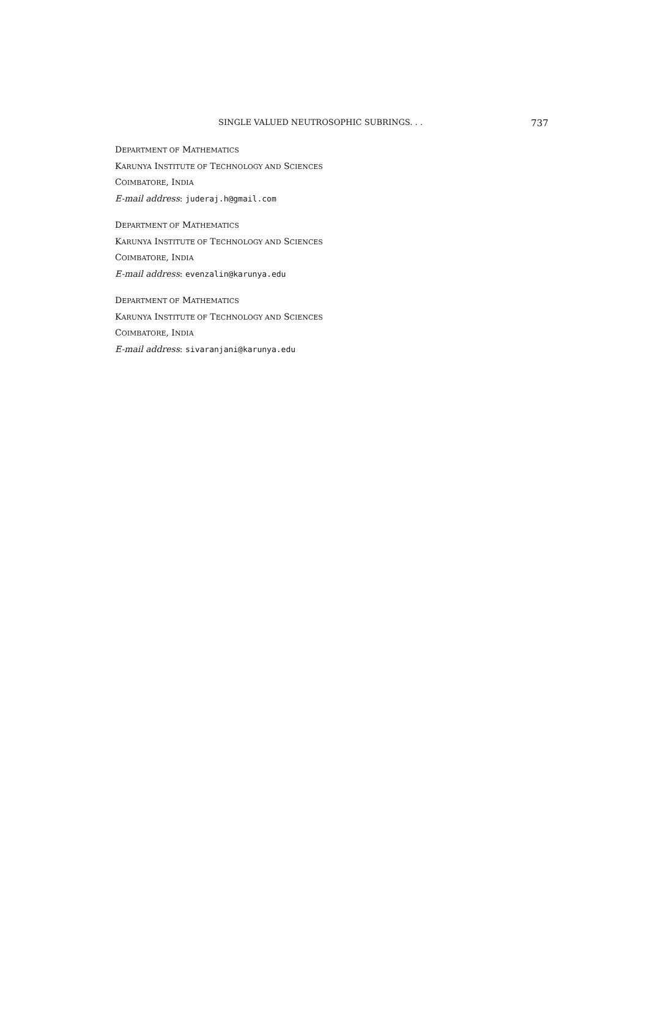SINGLE VALUED NEUTROSOPHIC SUBRINGS. . . 737
DEPARTMENT OF MATHEMATICS
KARUNYA INSTITUTE OF TECHNOLOGY AND SCIENCES
COIMBATORE, INDIA
E-mail address: juderaj.h@gmail.com
DEPARTMENT OF MATHEMATICS
KARUNYA INSTITUTE OF TECHNOLOGY AND SCIENCES
COIMBATORE, INDIA
E-mail address: evenzalin@karunya.edu
DEPARTMENT OF MATHEMATICS
KARUNYA INSTITUTE OF TECHNOLOGY AND SCIENCES
COIMBATORE, INDIA
E-mail address: sivaranjani@karunya.edu